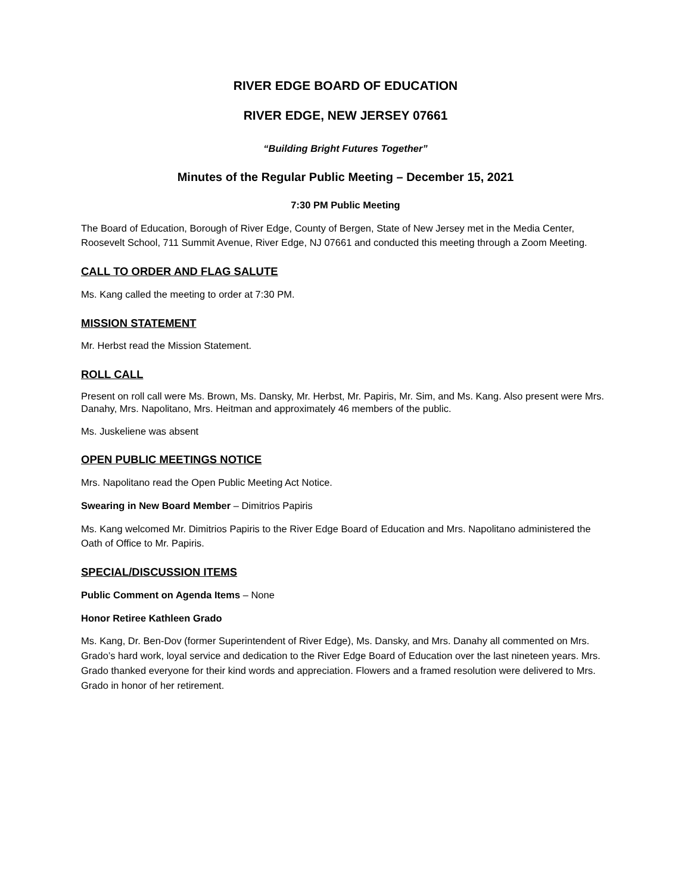RIVER EDGE BOARD OF EDUCATION
RIVER EDGE, NEW JERSEY 07661
“Building Bright Futures Together”
Minutes of the Regular Public Meeting – December 15, 2021
7:30 PM Public Meeting
The Board of Education, Borough of River Edge, County of Bergen, State of New Jersey met in the Media Center, Roosevelt School, 711 Summit Avenue, River Edge, NJ 07661 and conducted this meeting through a Zoom Meeting.
CALL TO ORDER AND FLAG SALUTE
Ms. Kang called the meeting to order at 7:30 PM.
MISSION STATEMENT
Mr. Herbst read the Mission Statement.
ROLL CALL
Present on roll call were Ms. Brown, Ms. Dansky, Mr. Herbst, Mr. Papiris, Mr. Sim, and Ms. Kang. Also present were Mrs. Danahy, Mrs. Napolitano, Mrs. Heitman and approximately 46 members of the public.
Ms. Juskeliene was absent
OPEN PUBLIC MEETINGS NOTICE
Mrs. Napolitano read the Open Public Meeting Act Notice.
Swearing in New Board Member – Dimitrios Papiris
Ms. Kang welcomed Mr. Dimitrios Papiris to the River Edge Board of Education and Mrs. Napolitano administered the Oath of Office to Mr. Papiris.
SPECIAL/DISCUSSION ITEMS
Public Comment on Agenda Items – None
Honor Retiree Kathleen Grado
Ms. Kang, Dr. Ben-Dov (former Superintendent of River Edge), Ms. Dansky, and Mrs. Danahy all commented on Mrs. Grado’s hard work, loyal service and dedication to the River Edge Board of Education over the last nineteen years. Mrs. Grado thanked everyone for their kind words and appreciation. Flowers and a framed resolution were delivered to Mrs. Grado in honor of her retirement.